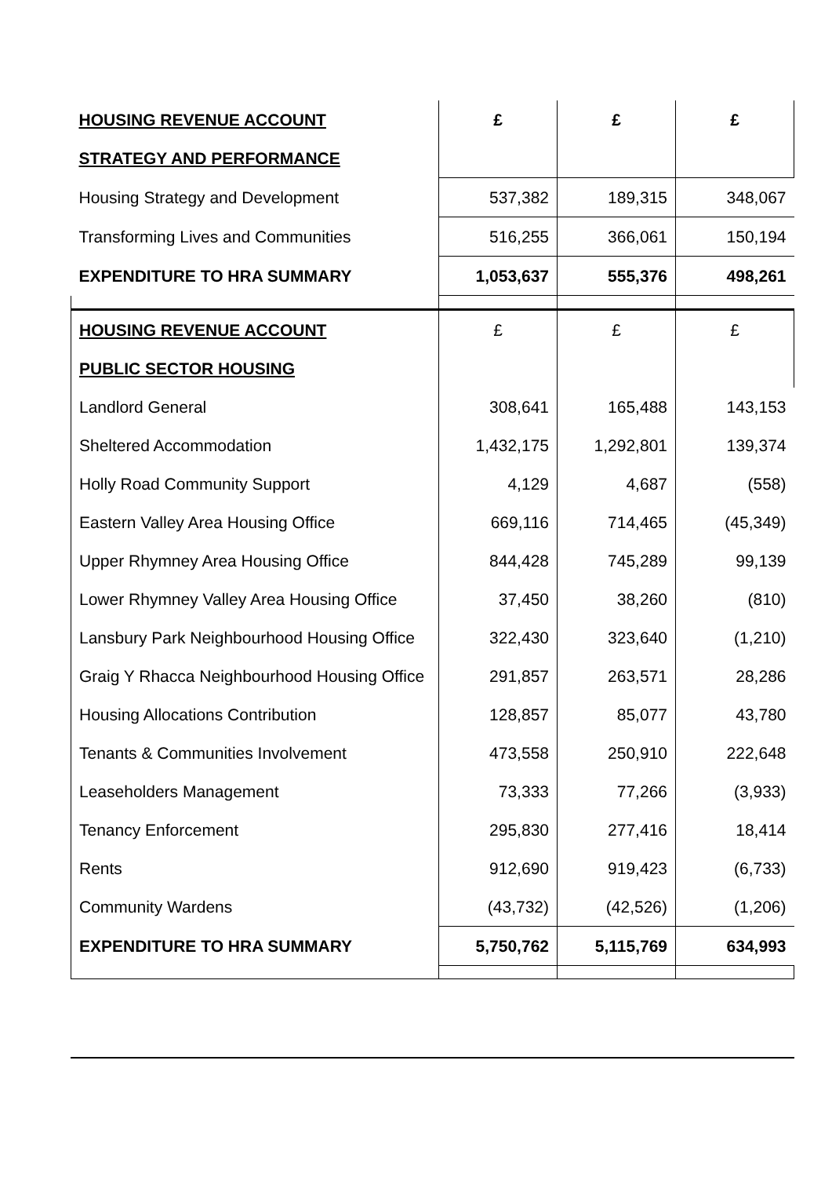| HOUSING REVENUE ACCOUNT | £ | £ | £ |
| STRATEGY AND PERFORMANCE | | | |
| Housing Strategy and Development | 537,382 | 189,315 | 348,067 |
| Transforming Lives and Communities | 516,255 | 366,061 | 150,194 |
| EXPENDITURE TO HRA SUMMARY | 1,053,637 | 555,376 | 498,261 |
| HOUSING REVENUE ACCOUNT | £ | £ | £ |
| PUBLIC SECTOR HOUSING | | | |
| Landlord General | 308,641 | 165,488 | 143,153 |
| Sheltered Accommodation | 1,432,175 | 1,292,801 | 139,374 |
| Holly Road Community Support | 4,129 | 4,687 | (558) |
| Eastern Valley Area Housing Office | 669,116 | 714,465 | (45,349) |
| Upper Rhymney Area Housing Office | 844,428 | 745,289 | 99,139 |
| Lower Rhymney Valley Area Housing Office | 37,450 | 38,260 | (810) |
| Lansbury Park Neighbourhood Housing Office | 322,430 | 323,640 | (1,210) |
| Graig Y Rhacca Neighbourhood Housing Office | 291,857 | 263,571 | 28,286 |
| Housing Allocations Contribution | 128,857 | 85,077 | 43,780 |
| Tenants & Communities Involvement | 473,558 | 250,910 | 222,648 |
| Leaseholders Management | 73,333 | 77,266 | (3,933) |
| Tenancy Enforcement | 295,830 | 277,416 | 18,414 |
| Rents | 912,690 | 919,423 | (6,733) |
| Community Wardens | (43,732) | (42,526) | (1,206) |
| EXPENDITURE TO HRA SUMMARY | 5,750,762 | 5,115,769 | 634,993 |